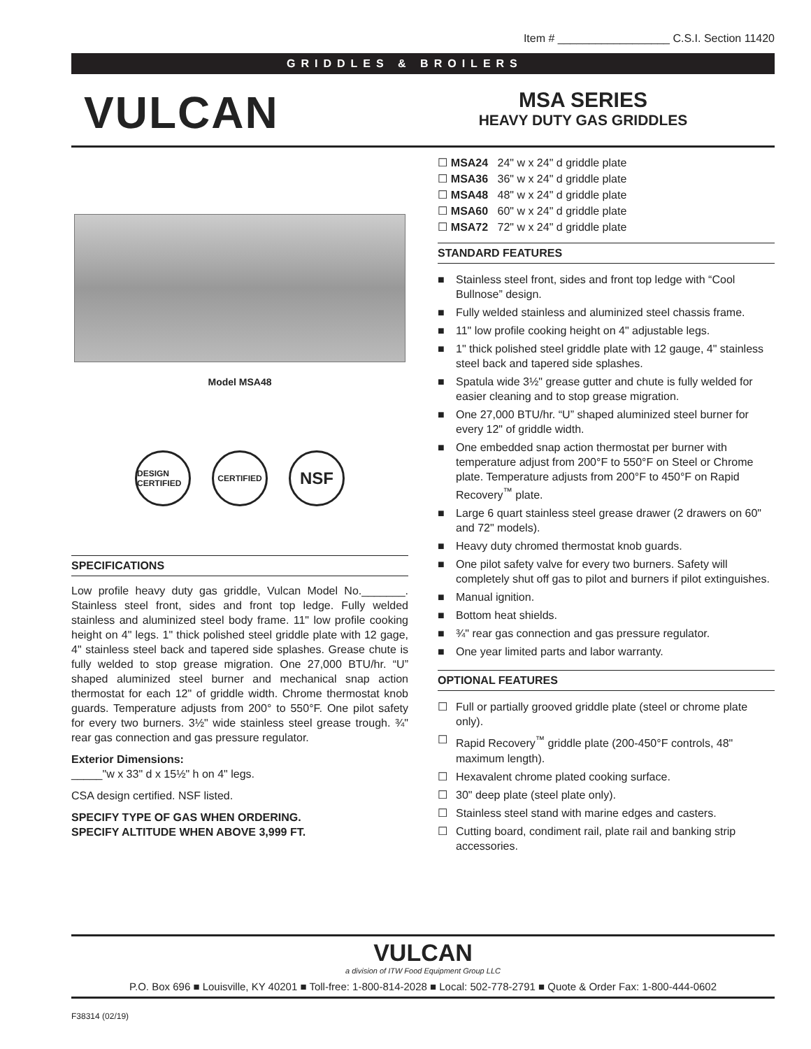Item # __________________ C.S.I. Section 11420
GRIDDLES & BROILERS
VULCAN
MSA SERIES
HEAVY DUTY GAS GRIDDLES
Model MSA48
DESIGN CERTIFIED
CERTIFIED
NSF
SPECIFICATIONS
Low profile heavy duty gas griddle, Vulcan Model No._______. Stainless steel front, sides and front top ledge. Fully welded stainless and aluminized steel body frame. 11" low profile cooking height on 4" legs. 1" thick polished steel griddle plate with 12 gage, 4" stainless steel back and tapered side splashes. Grease chute is fully welded to stop grease migration. One 27,000 BTU/hr. “U” shaped aluminized steel burner and mechanical snap action thermostat for each 12" of griddle width. Chrome thermostat knob guards. Temperature adjusts from 200° to 550°F. One pilot safety for every two burners. 3½" wide stainless steel grease trough. ¾" rear gas connection and gas pressure regulator.
Exterior Dimensions:
_____"w x 33" d x 15½" h on 4" legs.
CSA design certified. NSF listed.
SPECIFY TYPE OF GAS WHEN ORDERING.
SPECIFY ALTITUDE WHEN ABOVE 3,999 FT.
☐ MSA24 24" w x 24" d griddle plate
☐ MSA36 36" w x 24" d griddle plate
☐ MSA48 48" w x 24" d griddle plate
☐ MSA60 60" w x 24" d griddle plate
☐ MSA72 72" w x 24" d griddle plate
STANDARD FEATURES
■ Stainless steel front, sides and front top ledge with “Cool Bullnose” design.
■ Fully welded stainless and aluminized steel chassis frame.
■ 11" low profile cooking height on 4" adjustable legs.
■ 1" thick polished steel griddle plate with 12 gauge, 4" stainless steel back and tapered side splashes.
■ Spatula wide 3½" grease gutter and chute is fully welded for easier cleaning and to stop grease migration.
■ One 27,000 BTU/hr. “U” shaped aluminized steel burner for every 12" of griddle width.
■ One embedded snap action thermostat per burner with temperature adjust from 200°F to 550°F on Steel or Chrome plate. Temperature adjusts from 200°F to 450°F on Rapid Recovery<sup>™</sup> plate.
■ Large 6 quart stainless steel grease drawer (2 drawers on 60" and 72" models).
■ Heavy duty chromed thermostat knob guards.
■ One pilot safety valve for every two burners. Safety will completely shut off gas to pilot and burners if pilot extinguishes.
■ Manual ignition.
■ Bottom heat shields.
■ ¾" rear gas connection and gas pressure regulator.
■ One year limited parts and labor warranty.
OPTIONAL FEATURES
☐ Full or partially grooved griddle plate (steel or chrome plate only).
☐ Rapid Recovery<sup>™</sup> griddle plate (200-450°F controls, 48" maximum length).
☐ Hexavalent chrome plated cooking surface.
☐ 30" deep plate (steel plate only).
☐ Stainless steel stand with marine edges and casters.
☐ Cutting board, condiment rail, plate rail and banking strip accessories.
VULCAN
a division of ITW Food Equipment Group LLC
P.O. Box 696 ■ Louisville, KY 40201 ■ Toll-free: 1-800-814-2028 ■ Local: 502-778-2791 ■ Quote & Order Fax: 1-800-444-0602
F38314 (02/19)